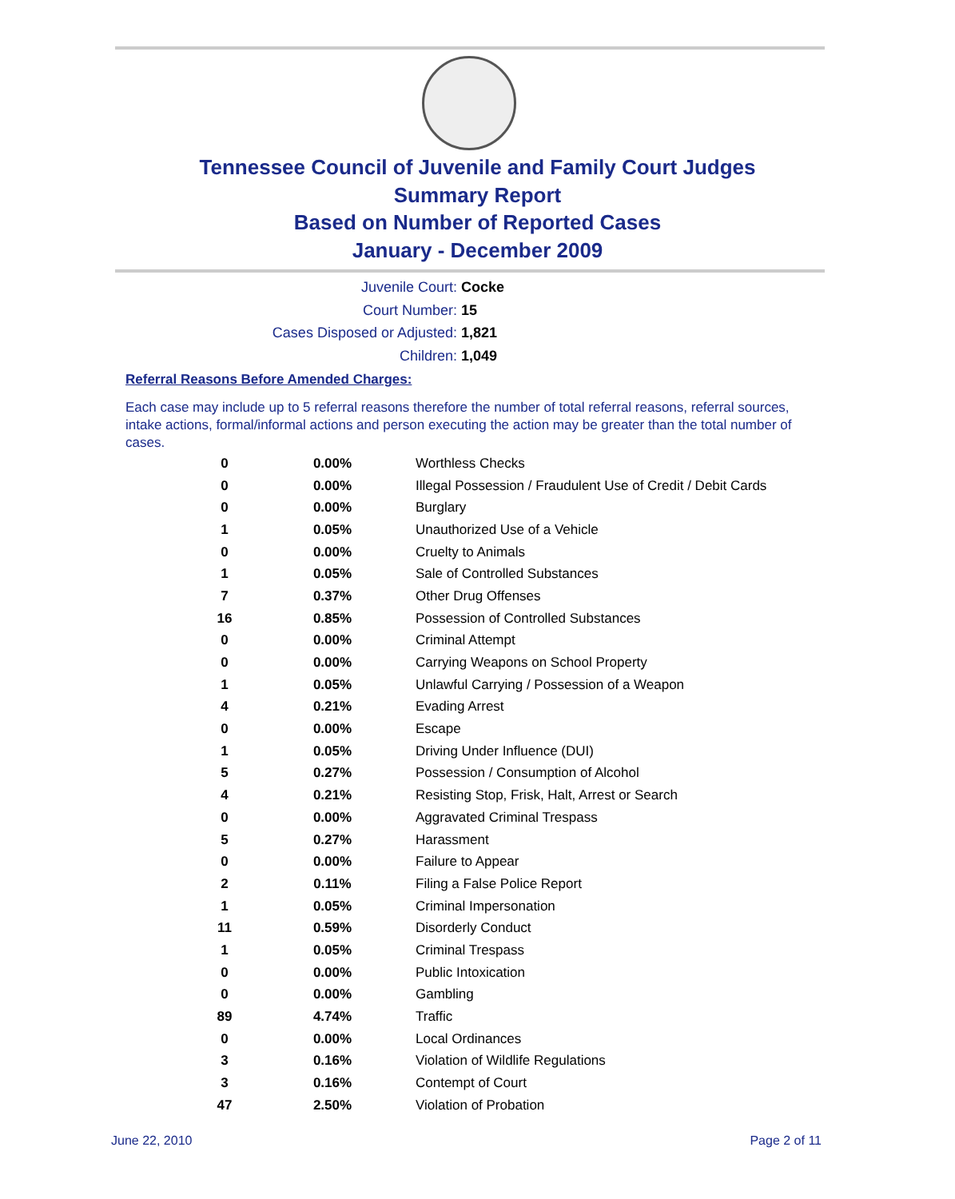Tennessee Council of Juvenile and Family Court Judges
Summary Report
Based on Number of Reported Cases
January - December 2009
Juvenile Court: Cocke
Court Number: 15
Cases Disposed or Adjusted: 1,821
Children: 1,049
Referral Reasons Before Amended Charges:
Each case may include up to 5 referral reasons therefore the number of total referral reasons, referral sources, intake actions, formal/informal actions and person executing the action may be greater than the total number of cases.
| 0 | 0.00% | Worthless Checks |
| 0 | 0.00% | Illegal Possession / Fraudulent Use of Credit / Debit Cards |
| 0 | 0.00% | Burglary |
| 1 | 0.05% | Unauthorized Use of a Vehicle |
| 0 | 0.00% | Cruelty to Animals |
| 1 | 0.05% | Sale of Controlled Substances |
| 7 | 0.37% | Other Drug Offenses |
| 16 | 0.85% | Possession of Controlled Substances |
| 0 | 0.00% | Criminal Attempt |
| 0 | 0.00% | Carrying Weapons on School Property |
| 1 | 0.05% | Unlawful Carrying / Possession of a Weapon |
| 4 | 0.21% | Evading Arrest |
| 0 | 0.00% | Escape |
| 1 | 0.05% | Driving Under Influence (DUI) |
| 5 | 0.27% | Possession / Consumption of Alcohol |
| 4 | 0.21% | Resisting Stop, Frisk, Halt, Arrest or Search |
| 0 | 0.00% | Aggravated Criminal Trespass |
| 5 | 0.27% | Harassment |
| 0 | 0.00% | Failure to Appear |
| 2 | 0.11% | Filing a False Police Report |
| 1 | 0.05% | Criminal Impersonation |
| 11 | 0.59% | Disorderly Conduct |
| 1 | 0.05% | Criminal Trespass |
| 0 | 0.00% | Public Intoxication |
| 0 | 0.00% | Gambling |
| 89 | 4.74% | Traffic |
| 0 | 0.00% | Local Ordinances |
| 3 | 0.16% | Violation of Wildlife Regulations |
| 3 | 0.16% | Contempt of Court |
| 47 | 2.50% | Violation of Probation |
June 22, 2010 Page 2 of 11